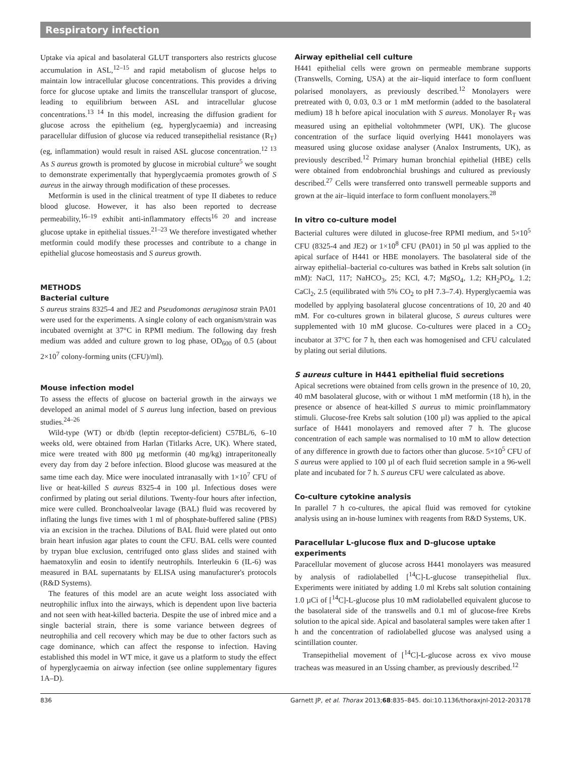Respiratory infection
Uptake via apical and basolateral GLUT transporters also restricts glucose accumulation in ASL,<sup>12–15</sup> and rapid metabolism of glucose helps to maintain low intracellular glucose concentrations. This provides a driving force for glucose uptake and limits the transcellular transport of glucose, leading to equilibrium between ASL and intracellular glucose concentrations.<sup>13 14</sup> In this model, increasing the diffusion gradient for glucose across the epithelium (eg, hyperglycaemia) and increasing paracellular diffusion of glucose via reduced transepithelial resistance (R<sub>T</sub>) (eg, inflammation) would result in raised ASL glucose concentration.<sup>12 13</sup> As S aureus growth is promoted by glucose in microbial culture<sup>5</sup> we sought to demonstrate experimentally that hyperglycaemia promotes growth of S aureus in the airway through modification of these processes.
Metformin is used in the clinical treatment of type II diabetes to reduce blood glucose. However, it has also been reported to decrease permeability,<sup>16–19</sup> exhibit anti-inflammatory effects<sup>16 20</sup> and increase glucose uptake in epithelial tissues.<sup>21–23</sup> We therefore investigated whether metformin could modify these processes and contribute to a change in epithelial glucose homeostasis and S aureus growth.
METHODS
Bacterial culture
S aureus strains 8325-4 and JE2 and Pseudomonas aeruginosa strain PA01 were used for the experiments. A single colony of each organism/strain was incubated overnight at 37°C in RPMI medium. The following day fresh medium was added and culture grown to log phase, OD<sub>600</sub> of 0.5 (about 2×10<sup>7</sup> colony-forming units (CFU)/ml).
Mouse infection model
To assess the effects of glucose on bacterial growth in the airways we developed an animal model of S aureus lung infection, based on previous studies.<sup>24–26</sup>
Wild-type (WT) or db/db (leptin receptor-deficient) C57BL/6, 6–10 weeks old, were obtained from Harlan (Titlarks Acre, UK). Where stated, mice were treated with 800 µg metformin (40 mg/kg) intraperitoneally every day from day 2 before infection. Blood glucose was measured at the same time each day. Mice were inoculated intranasally with 1×10<sup>7</sup> CFU of live or heat-killed S aureus 8325-4 in 100 µl. Infectious doses were confirmed by plating out serial dilutions. Twenty-four hours after infection, mice were culled. Bronchoalveolar lavage (BAL) fluid was recovered by inflating the lungs five times with 1 ml of phosphate-buffered saline (PBS) via an excision in the trachea. Dilutions of BAL fluid were plated out onto brain heart infusion agar plates to count the CFU. BAL cells were counted by trypan blue exclusion, centrifuged onto glass slides and stained with haematoxylin and eosin to identify neutrophils. Interleukin 6 (IL-6) was measured in BAL supernatants by ELISA using manufacturer's protocols (R&D Systems).
The features of this model are an acute weight loss associated with neutrophilic influx into the airways, which is dependent upon live bacteria and not seen with heat-killed bacteria. Despite the use of inbred mice and a single bacterial strain, there is some variance between degrees of neutrophilia and cell recovery which may be due to other factors such as cage dominance, which can affect the response to infection. Having established this model in WT mice, it gave us a platform to study the effect of hyperglycaemia on airway infection (see online supplementary figures 1A–D).
Airway epithelial cell culture
H441 epithelial cells were grown on permeable membrane supports (Transwells, Corning, USA) at the air–liquid interface to form confluent polarised monolayers, as previously described.<sup>12</sup> Monolayers were pretreated with 0, 0.03, 0.3 or 1 mM metformin (added to the basolateral medium) 18 h before apical inoculation with S aureus. Monolayer R<sub>T</sub> was measured using an epithelial voltohmmeter (WPI, UK). The glucose concentration of the surface liquid overlying H441 monolayers was measured using glucose oxidase analyser (Analox Instruments, UK), as previously described.<sup>12</sup> Primary human bronchial epithelial (HBE) cells were obtained from endobronchial brushings and cultured as previously described.<sup>27</sup> Cells were transferred onto transwell permeable supports and grown at the air–liquid interface to form confluent monolayers.<sup>28</sup>
In vitro co-culture model
Bacterial cultures were diluted in glucose-free RPMI medium, and 5×10<sup>5</sup> CFU (8325-4 and JE2) or 1×10<sup>8</sup> CFU (PA01) in 50 µl was applied to the apical surface of H441 or HBE monolayers. The basolateral side of the airway epithelial–bacterial co-cultures was bathed in Krebs salt solution (in mM): NaCl, 117; NaHCO<sub>3</sub>, 25; KCl, 4.7; MgSO<sub>4</sub>, 1.2; KH<sub>2</sub>PO<sub>4</sub>, 1.2; CaCl<sub>2</sub>, 2.5 (equilibrated with 5% CO<sub>2</sub> to pH 7.3–7.4). Hyperglycaemia was modelled by applying basolateral glucose concentrations of 10, 20 and 40 mM. For co-cultures grown in bilateral glucose, S aureus cultures were supplemented with 10 mM glucose. Co-cultures were placed in a CO<sub>2</sub> incubator at 37°C for 7 h, then each was homogenised and CFU calculated by plating out serial dilutions.
S aureus culture in H441 epithelial fluid secretions
Apical secretions were obtained from cells grown in the presence of 10, 20, 40 mM basolateral glucose, with or without 1 mM metformin (18 h), in the presence or absence of heat-killed S aureus to mimic proinflammatory stimuli. Glucose-free Krebs salt solution (100 µl) was applied to the apical surface of H441 monolayers and removed after 7 h. The glucose concentration of each sample was normalised to 10 mM to allow detection of any difference in growth due to factors other than glucose. 5×10<sup>5</sup> CFU of S aureus were applied to 100 µl of each fluid secretion sample in a 96-well plate and incubated for 7 h. S aureus CFU were calculated as above.
Co-culture cytokine analysis
In parallel 7 h co-cultures, the apical fluid was removed for cytokine analysis using an in-house luminex with reagents from R&D Systems, UK.
Paracellular L-glucose flux and D-glucose uptake
experiments
Paracellular movement of glucose across H441 monolayers was measured by analysis of radiolabelled [<sup>14</sup>C]-L-glucose transepithelial flux. Experiments were initiated by adding 1.0 ml Krebs salt solution containing 1.0 µCi of [<sup>14</sup>C]-L-glucose plus 10 mM radiolabelled equivalent glucose to the basolateral side of the transwells and 0.1 ml of glucose-free Krebs solution to the apical side. Apical and basolateral samples were taken after 1 h and the concentration of radiolabelled glucose was analysed using a scintillation counter.
Transepithelial movement of [<sup>14</sup>C]-L-glucose across ex vivo mouse tracheas was measured in an Ussing chamber, as previously described.<sup>12</sup>
836 Garnett JP, et al. Thorax 2013;68:835–845. doi:10.1136/thoraxjnl-2012-203178